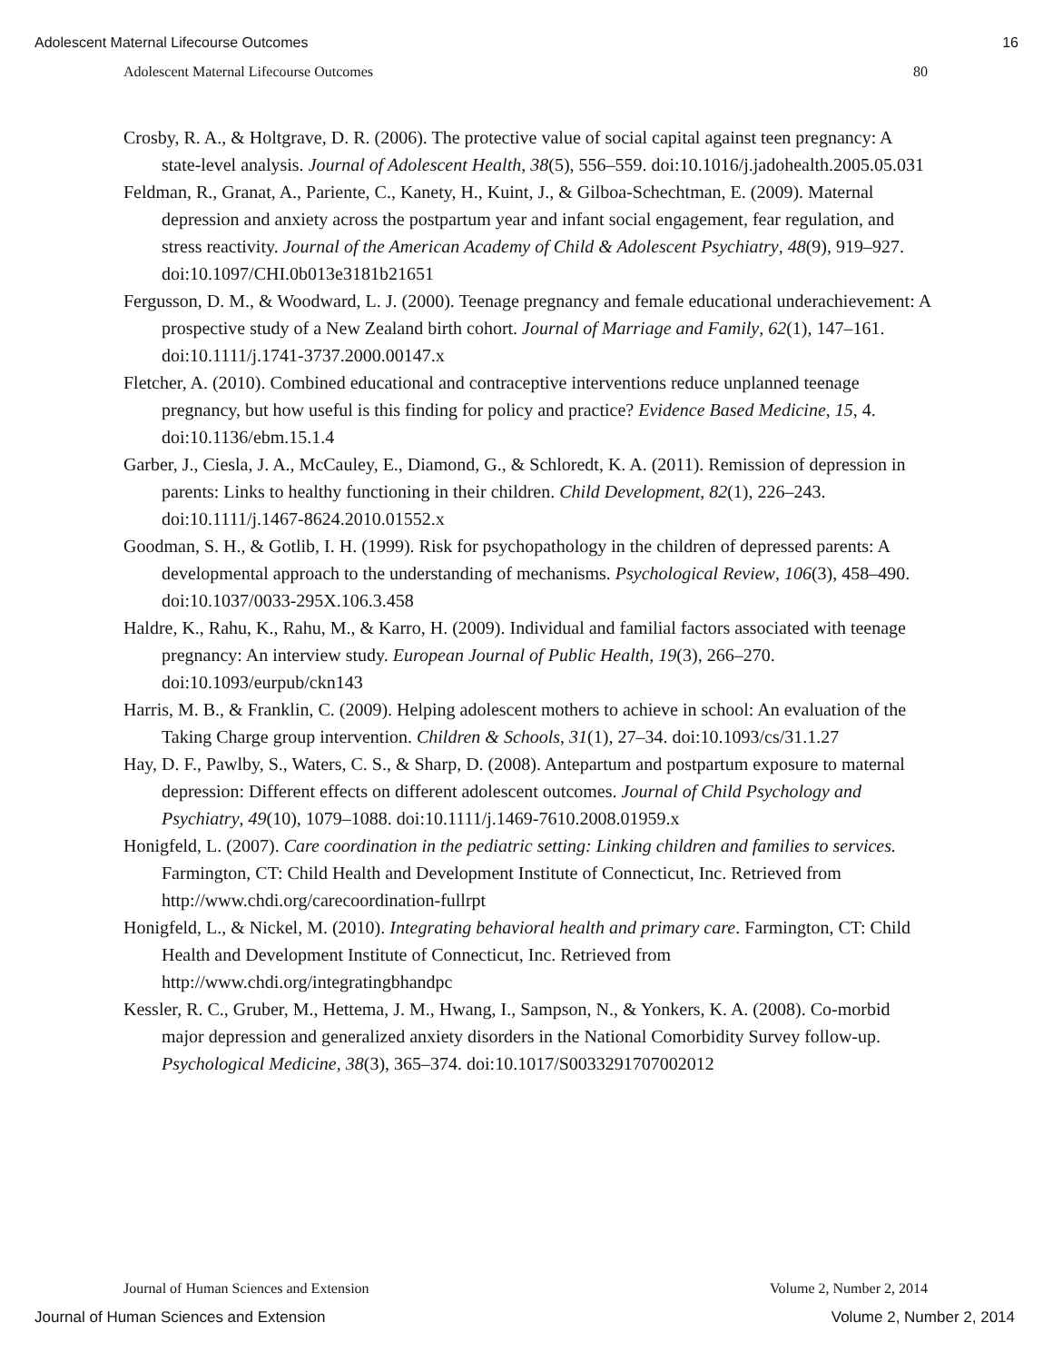Adolescent Maternal Lifecourse Outcomes 16
Adolescent Maternal Lifecourse Outcomes 80
Crosby, R. A., & Holtgrave, D. R. (2006). The protective value of social capital against teen pregnancy: A state-level analysis. Journal of Adolescent Health, 38(5), 556–559. doi:10.1016/j.jadohealth.2005.05.031
Feldman, R., Granat, A., Pariente, C., Kanety, H., Kuint, J., & Gilboa-Schechtman, E. (2009). Maternal depression and anxiety across the postpartum year and infant social engagement, fear regulation, and stress reactivity. Journal of the American Academy of Child & Adolescent Psychiatry, 48(9), 919–927. doi:10.1097/CHI.0b013e3181b21651
Fergusson, D. M., & Woodward, L. J. (2000). Teenage pregnancy and female educational underachievement: A prospective study of a New Zealand birth cohort. Journal of Marriage and Family, 62(1), 147–161. doi:10.1111/j.1741-3737.2000.00147.x
Fletcher, A. (2010). Combined educational and contraceptive interventions reduce unplanned teenage pregnancy, but how useful is this finding for policy and practice? Evidence Based Medicine, 15, 4. doi:10.1136/ebm.15.1.4
Garber, J., Ciesla, J. A., McCauley, E., Diamond, G., & Schloredt, K. A. (2011). Remission of depression in parents: Links to healthy functioning in their children. Child Development, 82(1), 226–243. doi:10.1111/j.1467-8624.2010.01552.x
Goodman, S. H., & Gotlib, I. H. (1999). Risk for psychopathology in the children of depressed parents: A developmental approach to the understanding of mechanisms. Psychological Review, 106(3), 458–490. doi:10.1037/0033-295X.106.3.458
Haldre, K., Rahu, K., Rahu, M., & Karro, H. (2009). Individual and familial factors associated with teenage pregnancy: An interview study. European Journal of Public Health, 19(3), 266–270. doi:10.1093/eurpub/ckn143
Harris, M. B., & Franklin, C. (2009). Helping adolescent mothers to achieve in school: An evaluation of the Taking Charge group intervention. Children & Schools, 31(1), 27–34. doi:10.1093/cs/31.1.27
Hay, D. F., Pawlby, S., Waters, C. S., & Sharp, D. (2008). Antepartum and postpartum exposure to maternal depression: Different effects on different adolescent outcomes. Journal of Child Psychology and Psychiatry, 49(10), 1079–1088. doi:10.1111/j.1469-7610.2008.01959.x
Honigfeld, L. (2007). Care coordination in the pediatric setting: Linking children and families to services. Farmington, CT: Child Health and Development Institute of Connecticut, Inc. Retrieved from http://www.chdi.org/carecoordination-fullrpt
Honigfeld, L., & Nickel, M. (2010). Integrating behavioral health and primary care. Farmington, CT: Child Health and Development Institute of Connecticut, Inc. Retrieved from http://www.chdi.org/integratingbhandpc
Kessler, R. C., Gruber, M., Hettema, J. M., Hwang, I., Sampson, N., & Yonkers, K. A. (2008). Co-morbid major depression and generalized anxiety disorders in the National Comorbidity Survey follow-up. Psychological Medicine, 38(3), 365–374. doi:10.1017/S0033291707002012
Journal of Human Sciences and Extension Volume 2, Number 2, 2014
Journal of Human Sciences and Extension Volume 2, Number 2, 2014